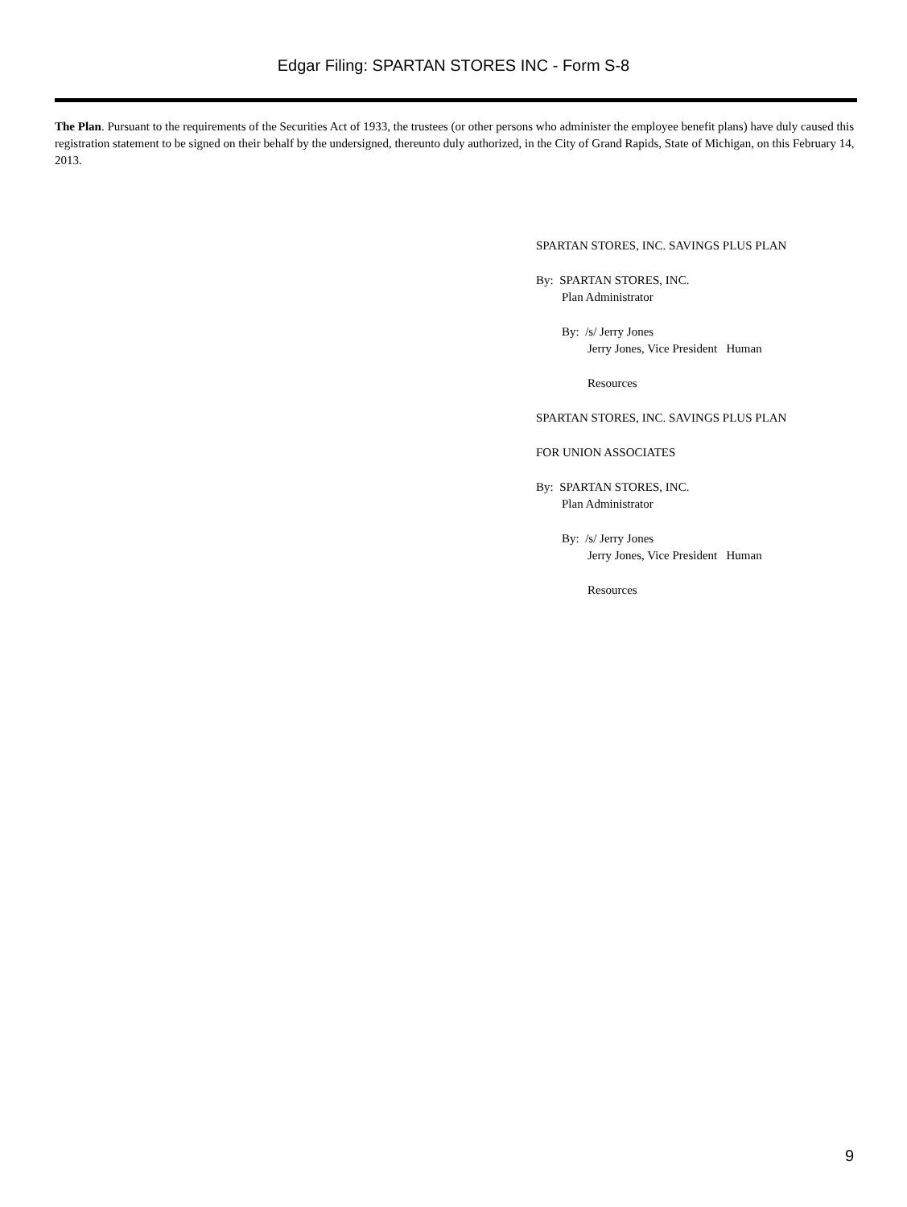Edgar Filing: SPARTAN STORES INC - Form S-8
The Plan. Pursuant to the requirements of the Securities Act of 1933, the trustees (or other persons who administer the employee benefit plans) have duly caused this registration statement to be signed on their behalf by the undersigned, thereunto duly authorized, in the City of Grand Rapids, State of Michigan, on this February 14, 2013.
SPARTAN STORES, INC. SAVINGS PLUS PLAN
By: SPARTAN STORES, INC.
Plan Administrator
By: /s/ Jerry Jones
Jerry Jones, Vice President Human
Resources
SPARTAN STORES, INC. SAVINGS PLUS PLAN
FOR UNION ASSOCIATES
By: SPARTAN STORES, INC.
Plan Administrator
By: /s/ Jerry Jones
Jerry Jones, Vice President Human
Resources
9